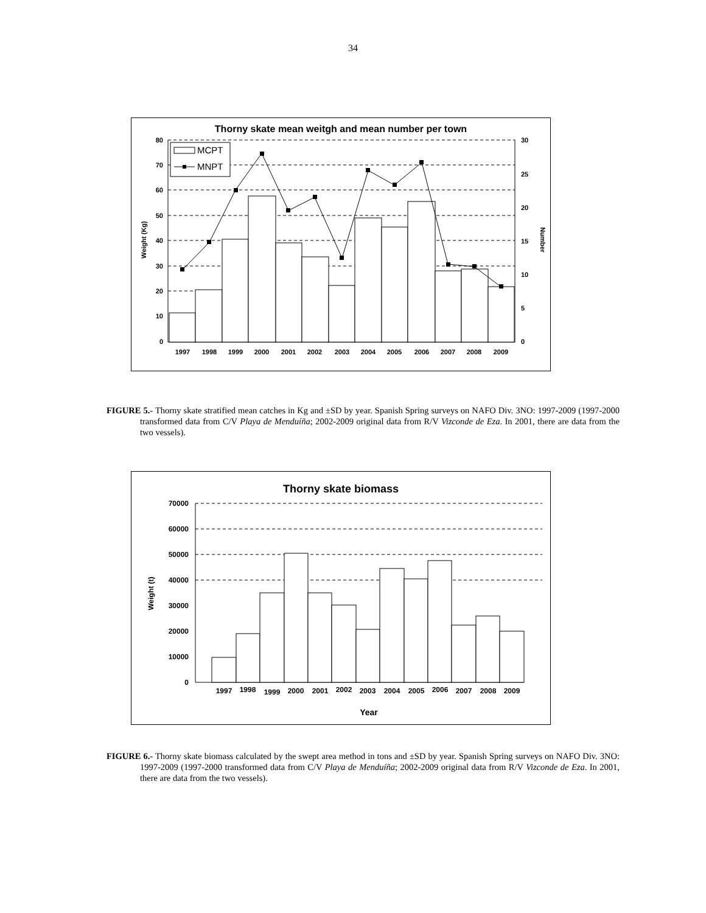34
Thorny skate mean weitgh and mean number per town
80
70
60
50
40
30
20
10
0
30
25
20
15
10
5
0
Weight (Kg)
Number
MCPT
MNPT
1997
1998
1999
2000
2001
2002
2003
2004
2005
2006
2007
2008
2009
FIGURE 5.- Thorny skate stratified mean catches in Kg and ±SD by year. Spanish Spring surveys on NAFO Div. 3NO: 1997-2009 (1997-2000 transformed data from C/V Playa de Menduíña; 2002-2009 original data from R/V Vizconde de Eza. In 2001, there are data from the two vessels).
Thorny skate biomass
70000
60000
50000
40000
30000
20000
10000
0
Weight (t)
1997
1998
1999
2000
2001
2002
2003
2004
2005
2006
2007
2008
2009
Year
FIGURE 6.- Thorny skate biomass calculated by the swept area method in tons and ±SD by year. Spanish Spring surveys on NAFO Div. 3NO: 1997-2009 (1997-2000 transformed data from C/V Playa de Menduíña; 2002-2009 original data from R/V Vizconde de Eza. In 2001, there are data from the two vessels).